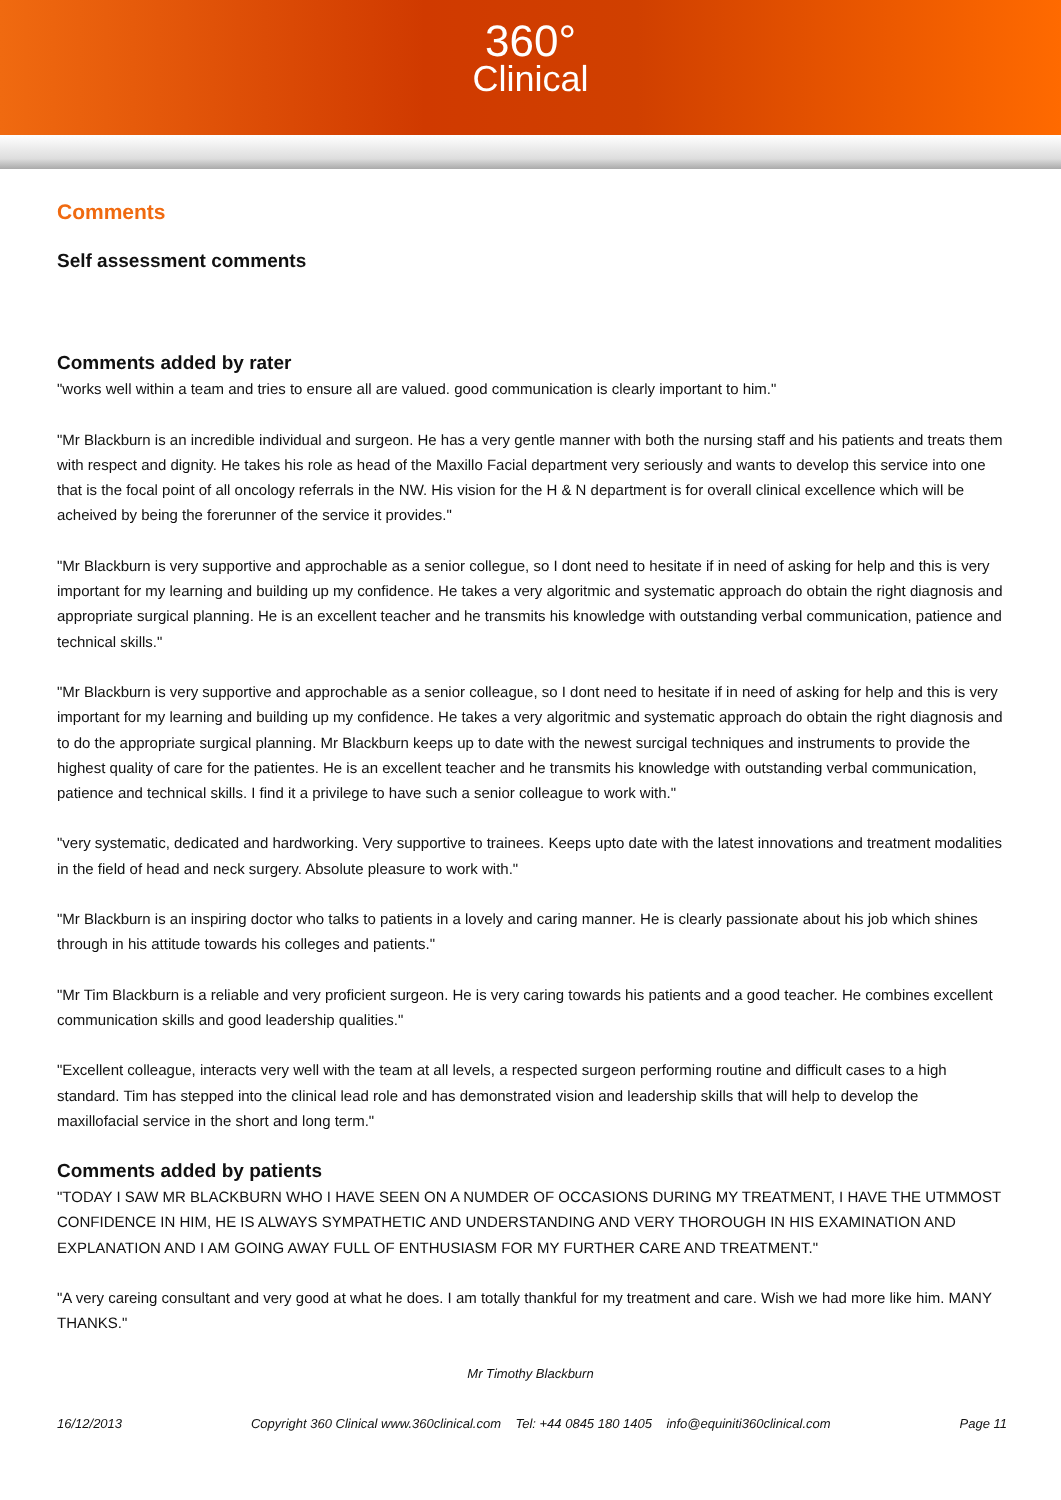360°
Clinical
Comments
Self assessment comments
Comments added by rater
"works well within a team and tries to ensure all are valued. good communication is clearly important to him."
"Mr Blackburn is an incredible individual and surgeon. He has a very gentle manner with both the nursing staff and his patients and treats them with respect and dignity. He takes his role as head of the Maxillo Facial department very seriously and wants to develop this service into one that is the focal point of all oncology referrals in the NW. His vision for the H & N department is for overall clinical excellence which will be acheived by being the forerunner of the service it provides."
"Mr Blackburn is very supportive and approchable as a senior collegue, so I dont need to hesitate if in need of asking for help and this is very important for my learning and building up my confidence. He takes a very algoritmic and systematic approach do obtain the right diagnosis and appropriate surgical planning. He is an excellent teacher and he transmits his knowledge with outstanding verbal communication, patience and technical skills."
"Mr Blackburn is very supportive and approchable as a senior colleague, so I dont need to hesitate if in need of asking for help and this is very important for my learning and building up my confidence. He takes a very algoritmic and systematic approach do obtain the right diagnosis and to do the appropriate surgical planning. Mr Blackburn keeps up to date with the newest surcigal techniques and instruments to provide the highest quality of care for the patientes. He is an excellent teacher and he transmits his knowledge with outstanding verbal communication, patience and technical skills. I find it a privilege to have such a senior colleague to work with."
"very systematic, dedicated and hardworking. Very supportive to trainees. Keeps upto date with the latest innovations and treatment modalities in the field of head and neck surgery. Absolute pleasure to work with."
"Mr Blackburn is an inspiring doctor who talks to patients in a lovely and caring manner. He is clearly passionate about his job which shines through in his attitude towards his colleges and patients."
"Mr Tim Blackburn is a reliable and very proficient surgeon. He is very caring towards his patients and a good teacher. He combines excellent communication skills and good leadership qualities."
"Excellent colleague, interacts very well with the team at all levels, a respected surgeon performing routine and difficult cases to a high standard. Tim has stepped into the clinical lead role and has demonstrated vision and leadership skills that will help to develop the maxillofacial service in the short and long term."
Comments added by patients
"TODAY I SAW MR BLACKBURN WHO I HAVE SEEN ON A NUMDER OF OCCASIONS DURING MY TREATMENT, I HAVE THE UTMMOST CONFIDENCE IN HIM, HE IS ALWAYS SYMPATHETIC AND UNDERSTANDING AND VERY THOROUGH IN HIS EXAMINATION AND EXPLANATION AND I AM GOING AWAY FULL OF ENTHUSIASM FOR MY FURTHER CARE AND TREATMENT."
"A very careing consultant and very good at what he does. I am totally thankful for my treatment and care. Wish we had more like him. MANY THANKS."
Mr Timothy Blackburn
16/12/2013 Copyright 360 Clinical www.360clinical.com Tel: +44 0845 180 1405 info@equiniti360clinical.com Page 11